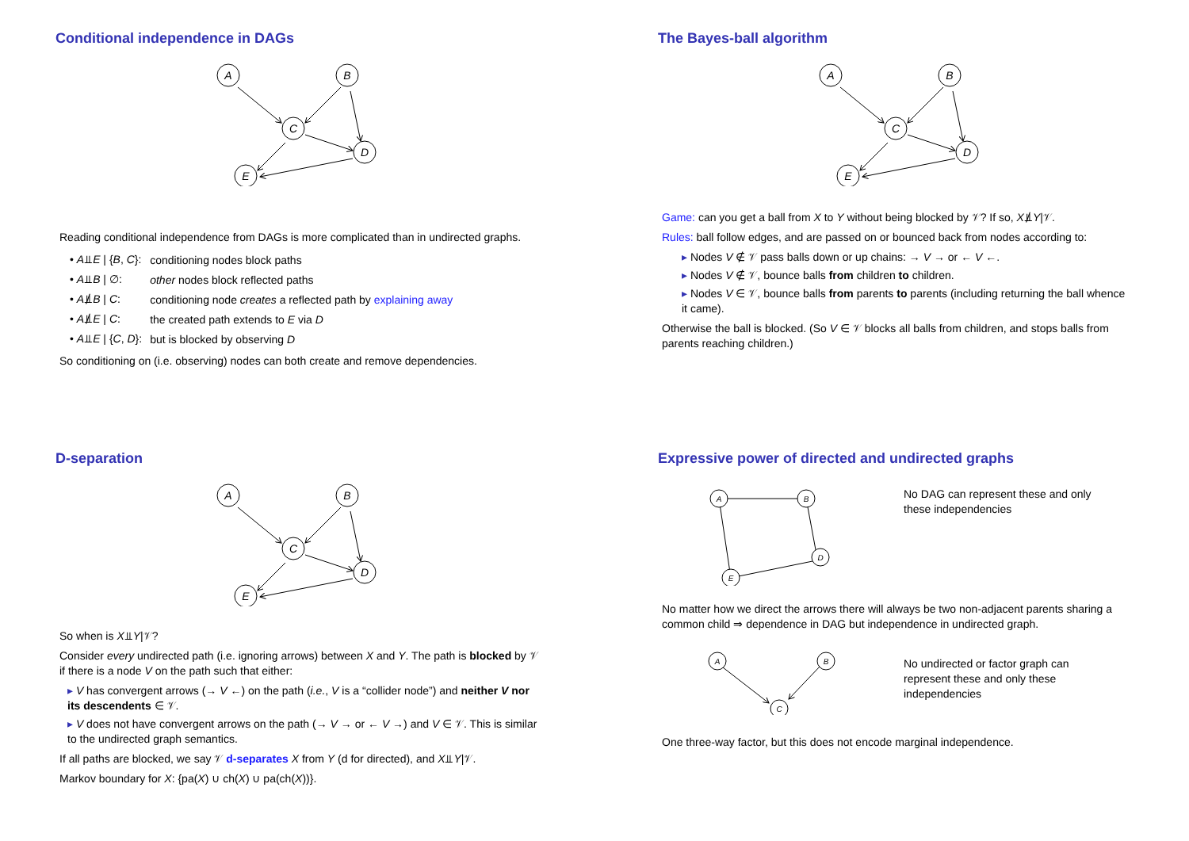Conditional independence in DAGs
A
B
C
D
E
Reading conditional independence from DAGs is more complicated than in undirected graphs.
| • A ⫫ E / { B , C }: | conditioning nodes block paths |
| • A ⫫ B / ∅: | other nodes block reflected paths |
| • A ⫫̸ B / C : | conditioning node creates a reflected path by explaining away |
| • A ⫫̸ E / C : | the created path extends to E via D |
| • A ⫫ E / { C , D }: | but is blocked by observing D |
So conditioning on (i.e. observing) nodes can both create and remove dependencies.
The Bayes-ball algorithm
A
B
C
D
E
Game: can you get a ball from X to Y without being blocked by 𝒱? If so, X⫫̸Y|𝒱.
Rules: ball follow edges, and are passed on or bounced back from nodes according to:
▸ Nodes V ∉ 𝒱 pass balls down or up chains: → V → or ← V ←.
▸ Nodes V ∉ 𝒱, bounce balls from children to children.
▸ Nodes V ∈ 𝒱, bounce balls from parents to parents (including returning the ball whence it came).
Otherwise the ball is blocked. (So V ∈ 𝒱 blocks all balls from children, and stops balls from parents reaching children.)
D-separation
A
B
C
D
E
So when is X⫫Y|𝒱?
Consider every undirected path (i.e. ignoring arrows) between X and Y. The path is blocked by 𝒱 if there is a node V on the path such that either:
▸ V has convergent arrows (→ V ←) on the path (i.e., V is a “collider node”) and neither V nor its descendents ∈ 𝒱.
▸ V does not have convergent arrows on the path (→ V → or ← V →) and V ∈ 𝒱. This is similar to the undirected graph semantics.
If all paths are blocked, we say 𝒱 d-separates X from Y (d for directed), and X⫫Y|𝒱.
Markov boundary for X: {pa(X) ∪ ch(X) ∪ pa(ch(X))}.
Expressive power of directed and undirected graphs
A
B
D
E
No DAG can represent these and only these independencies
No matter how we direct the arrows there will always be two non-adjacent parents sharing a common child ⇒ dependence in DAG but independence in undirected graph.
A
B
C
No undirected or factor graph can represent these and only these independencies
One three-way factor, but this does not encode marginal independence.